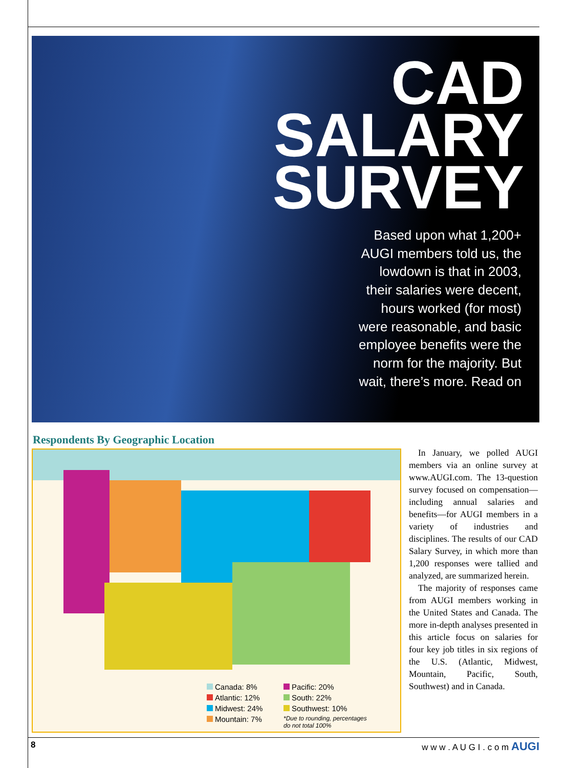CAD
SALARY
SURVEY
Based upon what 1,200+ AUGI members told us, the lowdown is that in 2003, their salaries were decent, hours worked (for most) were reasonable, and basic employee benefits were the norm for the majority. But wait, there’s more. Read on
Respondents By Geographic Location
Canada: 8%
Pacific: 20%
Atlantic: 12%
South: 22%
Midwest: 24%
Southwest: 10%
Mountain: 7%
*Due to rounding, percentages do not total 100%
In January, we polled AUGI members via an online survey at www.AUGI.com. The 13-question survey focused on compensation—including annual salaries and benefits—for AUGI members in a variety of industries and disciplines. The results of our CAD Salary Survey, in which more than 1,200 responses were tallied and analyzed, are summarized herein.
The majority of responses came from AUGI members working in the United States and Canada. The more in-depth analyses presented in this article focus on salaries for four key job titles in six regions of the U.S. (Atlantic, Midwest, Mountain, Pacific, South, Southwest) and in Canada.
8 w w w . A U G I . c o m AUGI